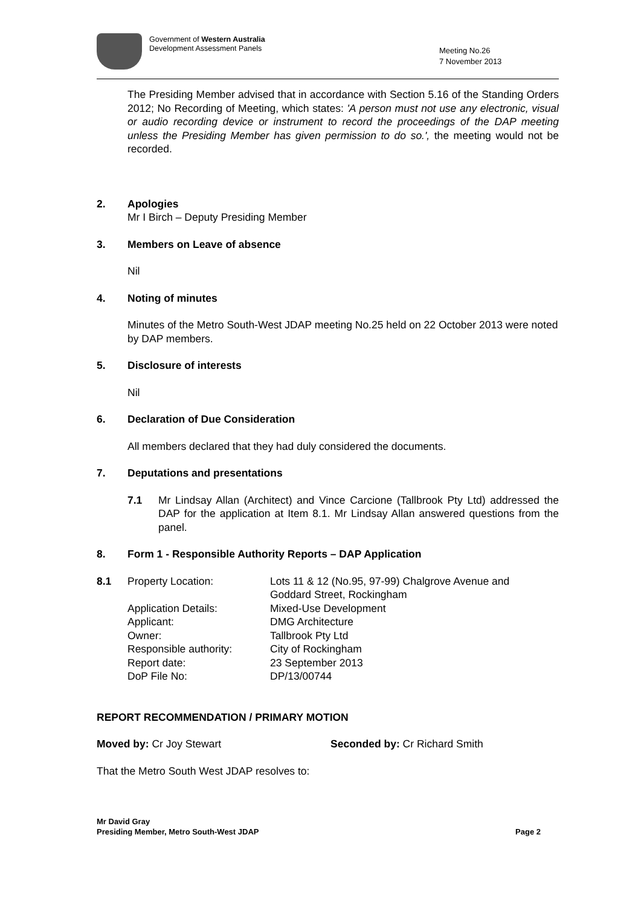Government of Western Australia
Development Assessment Panels
Meeting No.26
7 November 2013
The Presiding Member advised that in accordance with Section 5.16 of the Standing Orders 2012; No Recording of Meeting, which states: 'A person must not use any electronic, visual or audio recording device or instrument to record the proceedings of the DAP meeting unless the Presiding Member has given permission to do so.', the meeting would not be recorded.
2. Apologies
Mr I Birch – Deputy Presiding Member
3. Members on Leave of absence
Nil
4. Noting of minutes
Minutes of the Metro South-West JDAP meeting No.25 held on 22 October 2013 were noted by DAP members.
5. Disclosure of interests
Nil
6. Declaration of Due Consideration
All members declared that they had duly considered the documents.
7. Deputations and presentations
7.1 Mr Lindsay Allan (Architect) and Vince Carcione (Tallbrook Pty Ltd) addressed the DAP for the application at Item 8.1. Mr Lindsay Allan answered questions from the panel.
8. Form 1 - Responsible Authority Reports – DAP Application
| 8.1 | Property Location: | Lots 11 & 12 (No.95, 97-99) Chalgrove Avenue and Goddard Street, Rockingham |
| | Application Details: | Mixed-Use Development |
| | Applicant: | DMG Architecture |
| | Owner: | Tallbrook Pty Ltd |
| | Responsible authority: | City of Rockingham |
| | Report date: | 23 September 2013 |
| | DoP File No: | DP/13/00744 |
REPORT RECOMMENDATION / PRIMARY MOTION
Moved by: Cr Joy Stewart Seconded by: Cr Richard Smith
That the Metro South West JDAP resolves to:
Mr David Gray
Presiding Member, Metro South-West JDAP Page 2